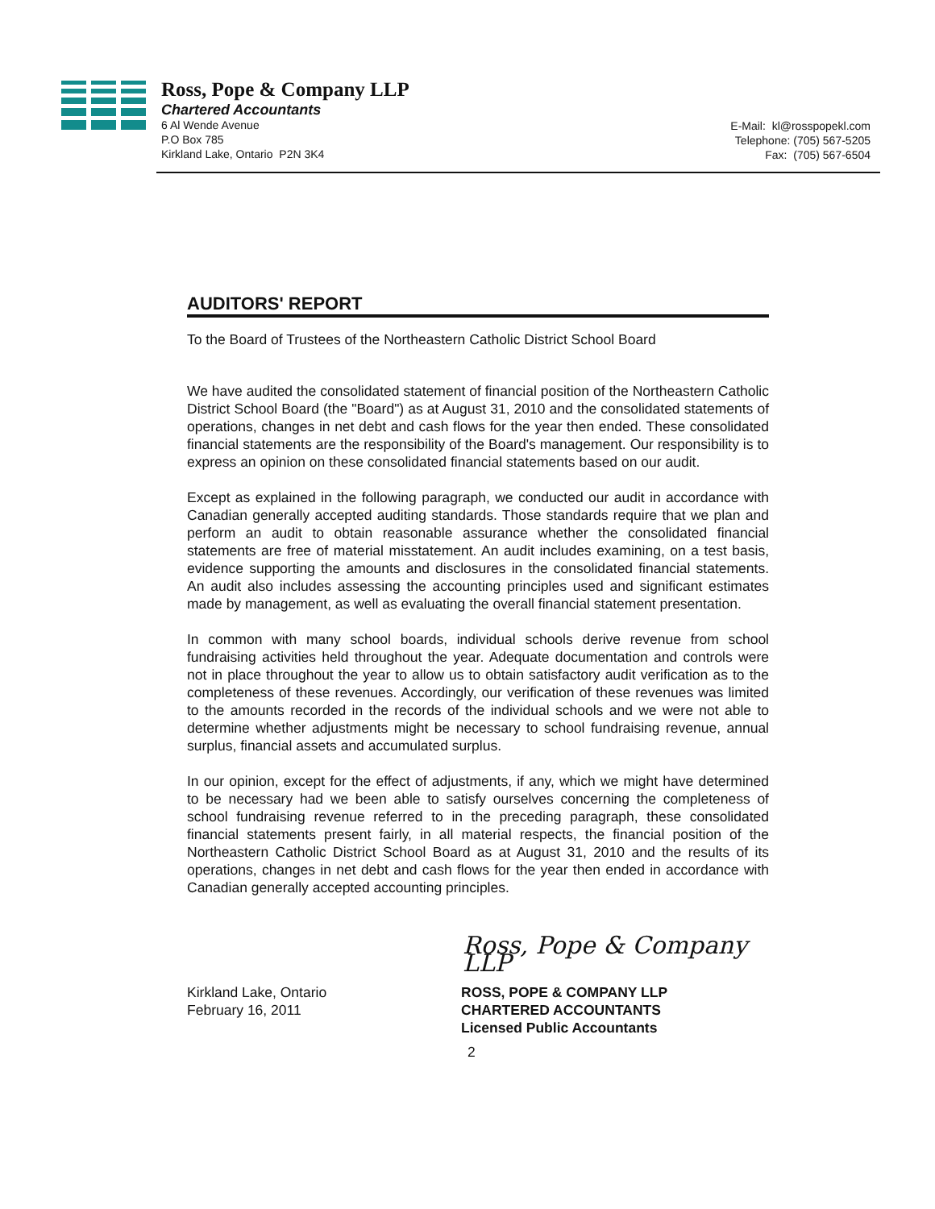Ross, Pope & Company LLP
Chartered Accountants
6 Al Wende Avenue
P.O Box 785
Kirkland Lake, Ontario P2N 3K4
E-Mail: kl@rosspopekl.com
Telephone: (705) 567-5205
Fax: (705) 567-6504
AUDITORS' REPORT
To the Board of Trustees of the Northeastern Catholic District School Board
We have audited the consolidated statement of financial position of the Northeastern Catholic District School Board (the "Board") as at August 31, 2010 and the consolidated statements of operations, changes in net debt and cash flows for the year then ended. These consolidated financial statements are the responsibility of the Board's management. Our responsibility is to express an opinion on these consolidated financial statements based on our audit.
Except as explained in the following paragraph, we conducted our audit in accordance with Canadian generally accepted auditing standards. Those standards require that we plan and perform an audit to obtain reasonable assurance whether the consolidated financial statements are free of material misstatement. An audit includes examining, on a test basis, evidence supporting the amounts and disclosures in the consolidated financial statements. An audit also includes assessing the accounting principles used and significant estimates made by management, as well as evaluating the overall financial statement presentation.
In common with many school boards, individual schools derive revenue from school fundraising activities held throughout the year. Adequate documentation and controls were not in place throughout the year to allow us to obtain satisfactory audit verification as to the completeness of these revenues. Accordingly, our verification of these revenues was limited to the amounts recorded in the records of the individual schools and we were not able to determine whether adjustments might be necessary to school fundraising revenue, annual surplus, financial assets and accumulated surplus.
In our opinion, except for the effect of adjustments, if any, which we might have determined to be necessary had we been able to satisfy ourselves concerning the completeness of school fundraising revenue referred to in the preceding paragraph, these consolidated financial statements present fairly, in all material respects, the financial position of the Northeastern Catholic District School Board as at August 31, 2010 and the results of its operations, changes in net debt and cash flows for the year then ended in accordance with Canadian generally accepted accounting principles.
Ross, Pope & Company LLP
Kirkland Lake, Ontario
February 16, 2011
ROSS, POPE & COMPANY LLP
CHARTERED ACCOUNTANTS
Licensed Public Accountants
2